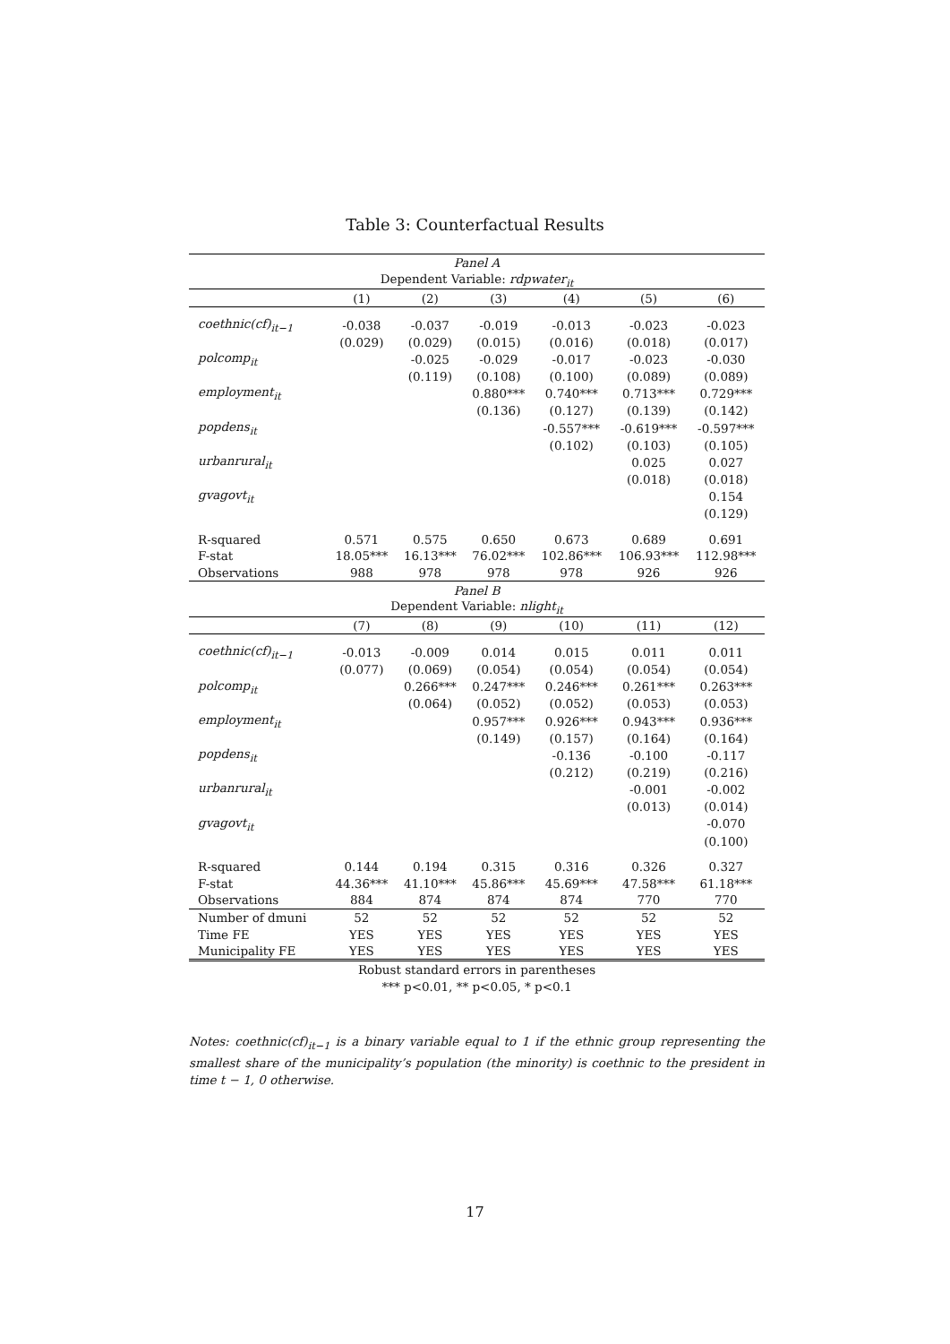Table 3: Counterfactual Results
| Panel A | | | | | | |
| Dependent Variable: rdpwater<sub>it</sub> | | | | | | |
| | (1) | (2) | (3) | (4) | (5) | (6) |
| coethnic(cf)<sub>it−1</sub> | -0.038 | -0.037 | -0.019 | -0.013 | -0.023 | -0.023 |
| | (0.029) | (0.029) | (0.015) | (0.016) | (0.018) | (0.017) |
| polcomp<sub>it</sub> | | -0.025 | -0.029 | -0.017 | -0.023 | -0.030 |
| | | (0.119) | (0.108) | (0.100) | (0.089) | (0.089) |
| employment<sub>it</sub> | | | 0.880*** | 0.740*** | 0.713*** | 0.729*** |
| | | | (0.136) | (0.127) | (0.139) | (0.142) |
| popdens<sub>it</sub> | | | | -0.557*** | -0.619*** | -0.597*** |
| | | | | (0.102) | (0.103) | (0.105) |
| urbanrural<sub>it</sub> | | | | | 0.025 | 0.027 |
| | | | | | (0.018) | (0.018) |
| gvagovt<sub>it</sub> | | | | | | 0.154 |
| | | | | | | (0.129) |
| R-squared | 0.571 | 0.575 | 0.650 | 0.673 | 0.689 | 0.691 |
| F-stat | 18.05*** | 16.13*** | 76.02*** | 102.86*** | 106.93*** | 112.98*** |
| Observations | 988 | 978 | 978 | 978 | 926 | 926 |
| Panel B | | | | | | |
| Dependent Variable: nlight<sub>it</sub> | | | | | | |
| | (7) | (8) | (9) | (10) | (11) | (12) |
| coethnic(cf)<sub>it−1</sub> | -0.013 | -0.009 | 0.014 | 0.015 | 0.011 | 0.011 |
| | (0.077) | (0.069) | (0.054) | (0.054) | (0.054) | (0.054) |
| polcomp<sub>it</sub> | | 0.266*** | 0.247*** | 0.246*** | 0.261*** | 0.263*** |
| | | (0.064) | (0.052) | (0.052) | (0.053) | (0.053) |
| employment<sub>it</sub> | | | 0.957*** | 0.926*** | 0.943*** | 0.936*** |
| | | | (0.149) | (0.157) | (0.164) | (0.164) |
| popdens<sub>it</sub> | | | | -0.136 | -0.100 | -0.117 |
| | | | | (0.212) | (0.219) | (0.216) |
| urbanrural<sub>it</sub> | | | | | -0.001 | -0.002 |
| | | | | | (0.013) | (0.014) |
| gvagovt<sub>it</sub> | | | | | | -0.070 |
| | | | | | | (0.100) |
| R-squared | 0.144 | 0.194 | 0.315 | 0.316 | 0.326 | 0.327 |
| F-stat | 44.36*** | 41.10*** | 45.86*** | 45.69*** | 47.58*** | 61.18*** |
| Observations | 884 | 874 | 874 | 874 | 770 | 770 |
| Number of dmuni | 52 | 52 | 52 | 52 | 52 | 52 |
| Time FE | YES | YES | YES | YES | YES | YES |
| Municipality FE | YES | YES | YES | YES | YES | YES |
Robust standard errors in parentheses
*** p<0.01, ** p<0.05, * p<0.1
Notes: coethnic(cf)<sub>it−1</sub> is a binary variable equal to 1 if the ethnic group representing the smallest share of the municipality’s population (the minority) is coethnic to the president in time t − 1, 0 otherwise.
17